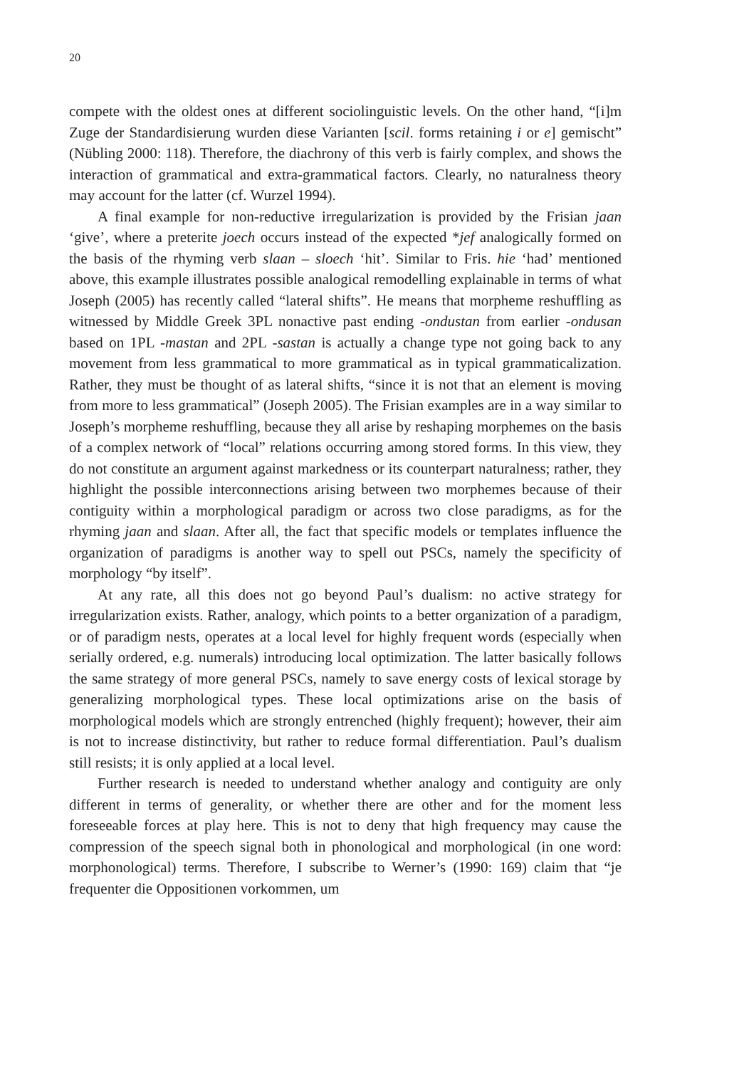20
compete with the oldest ones at different sociolinguistic levels. On the other hand, “[i]m Zuge der Standardisierung wurden diese Varianten [scil. forms retaining i or e] gemischt” (Nübling 2000: 118). Therefore, the diachrony of this verb is fairly complex, and shows the interaction of grammatical and extra-grammatical factors. Clearly, no naturalness theory may account for the latter (cf. Wurzel 1994).
A final example for non-reductive irregularization is provided by the Frisian jaan ‘give’, where a preterite joech occurs instead of the expected *jef analogically formed on the basis of the rhyming verb slaan – sloech ‘hit’. Similar to Fris. hie ‘had’ mentioned above, this example illustrates possible analogical remodelling explainable in terms of what Joseph (2005) has recently called “lateral shifts”. He means that morpheme reshuffling as witnessed by Middle Greek 3PL nonactive past ending -ondustan from earlier -ondusan based on 1PL -mastan and 2PL -sastan is actually a change type not going back to any movement from less grammatical to more grammatical as in typical grammaticalization. Rather, they must be thought of as lateral shifts, “since it is not that an element is moving from more to less grammatical” (Joseph 2005). The Frisian examples are in a way similar to Joseph’s morpheme reshuffling, because they all arise by reshaping morphemes on the basis of a complex network of “local” relations occurring among stored forms. In this view, they do not constitute an argument against markedness or its counterpart naturalness; rather, they highlight the possible interconnections arising between two morphemes because of their contiguity within a morphological paradigm or across two close paradigms, as for the rhyming jaan and slaan. After all, the fact that specific models or templates influence the organization of paradigms is another way to spell out PSCs, namely the specificity of morphology “by itself”.
At any rate, all this does not go beyond Paul’s dualism: no active strategy for irregularization exists. Rather, analogy, which points to a better organization of a paradigm, or of paradigm nests, operates at a local level for highly frequent words (especially when serially ordered, e.g. numerals) introducing local optimization. The latter basically follows the same strategy of more general PSCs, namely to save energy costs of lexical storage by generalizing morphological types. These local optimizations arise on the basis of morphological models which are strongly entrenched (highly frequent); however, their aim is not to increase distinctivity, but rather to reduce formal differentiation. Paul’s dualism still resists; it is only applied at a local level.
Further research is needed to understand whether analogy and contiguity are only different in terms of generality, or whether there are other and for the moment less foreseeable forces at play here. This is not to deny that high frequency may cause the compression of the speech signal both in phonological and morphological (in one word: morphonological) terms. Therefore, I subscribe to Werner’s (1990: 169) claim that “je frequenter die Oppositionen vorkommen, um